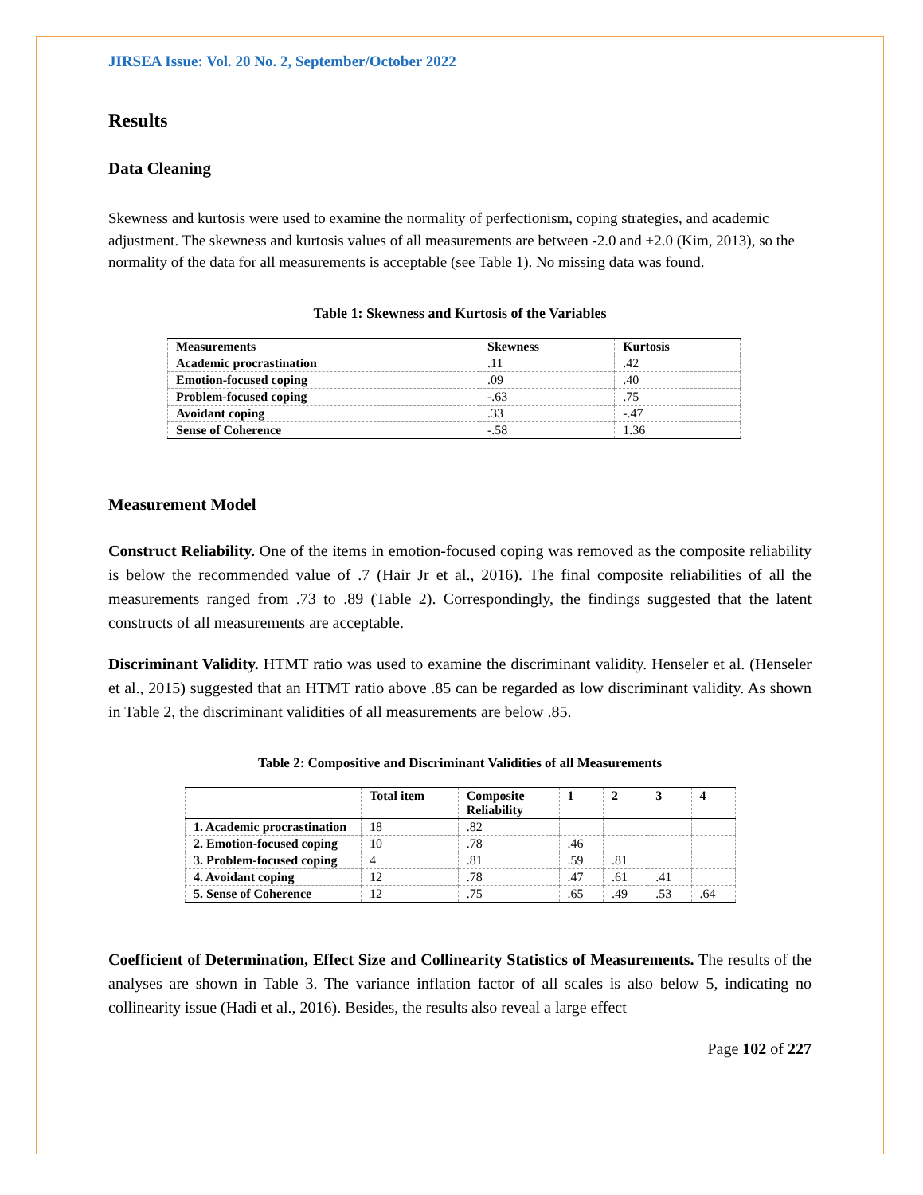JIRSEA Issue: Vol. 20 No. 2, September/October 2022
Results
Data Cleaning
Skewness and kurtosis were used to examine the normality of perfectionism, coping strategies, and academic adjustment. The skewness and kurtosis values of all measurements are between -2.0 and +2.0 (Kim, 2013), so the normality of the data for all measurements is acceptable (see Table 1). No missing data was found.
Table 1: Skewness and Kurtosis of the Variables
| Measurements | Skewness | Kurtosis |
| --- | --- | --- |
| Academic procrastination | .11 | .42 |
| Emotion-focused coping | .09 | .40 |
| Problem-focused coping | -.63 | .75 |
| Avoidant coping | .33 | -.47 |
| Sense of Coherence | -.58 | 1.36 |
Measurement Model
Construct Reliability. One of the items in emotion-focused coping was removed as the composite reliability is below the recommended value of .7 (Hair Jr et al., 2016). The final composite reliabilities of all the measurements ranged from .73 to .89 (Table 2). Correspondingly, the findings suggested that the latent constructs of all measurements are acceptable.
Discriminant Validity. HTMT ratio was used to examine the discriminant validity. Henseler et al. (Henseler et al., 2015) suggested that an HTMT ratio above .85 can be regarded as low discriminant validity. As shown in Table 2, the discriminant validities of all measurements are below .85.
Table 2: Compositive and Discriminant Validities of all Measurements
| | Total item | Composite Reliability | 1 | 2 | 3 | 4 |
| --- | --- | --- | --- | --- | --- | --- |
| 1. Academic procrastination | 18 | .82 | | | | |
| 2. Emotion-focused coping | 10 | .78 | .46 | | | |
| 3. Problem-focused coping | 4 | .81 | .59 | .81 | | |
| 4. Avoidant coping | 12 | .78 | .47 | .61 | .41 | |
| 5. Sense of Coherence | 12 | .75 | .65 | .49 | .53 | .64 |
Coefficient of Determination, Effect Size and Collinearity Statistics of Measurements. The results of the analyses are shown in Table 3. The variance inflation factor of all scales is also below 5, indicating no collinearity issue (Hadi et al., 2016). Besides, the results also reveal a large effect
Page 102 of 227